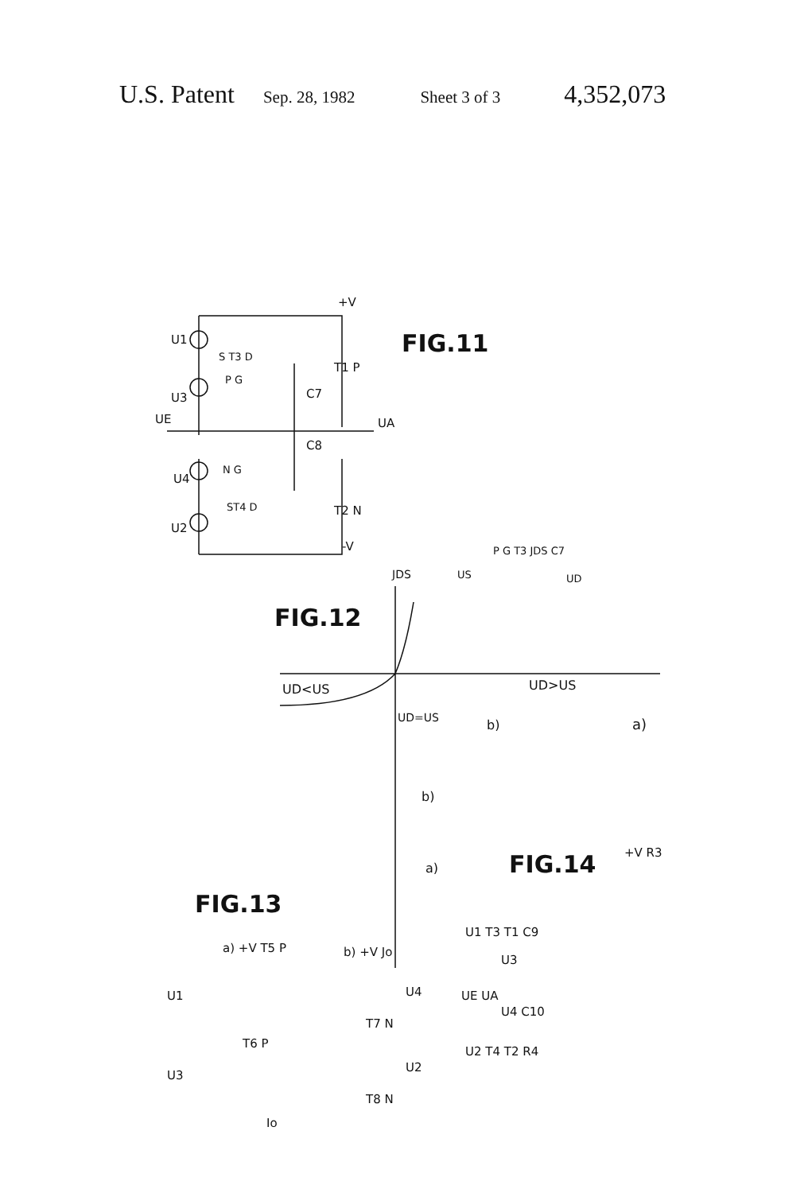U.S. Patent Sep. 28, 1982 Sheet 3 of 3 4,352,073
FIG.11
U1
U3
UE
UA
U4
U2
+V
-V
T1 P
T2 N
S T3 D
P G
C7
C8
N G
ST4 D
FIG.12
JDS
UD<US
UD=US
UD>US
b)
a)
b)
a)
P G T3 JDS C7
US
UD
FIG.13
a) +V T5 P
U1
T6 P
U3
Jo
b) +V Jo
U4
T7 N
U2
T8 N
FIG.14
+V R3
U1 T3 T1 C9
U3
UE UA
U4 C10
U2 T4 T2 R4